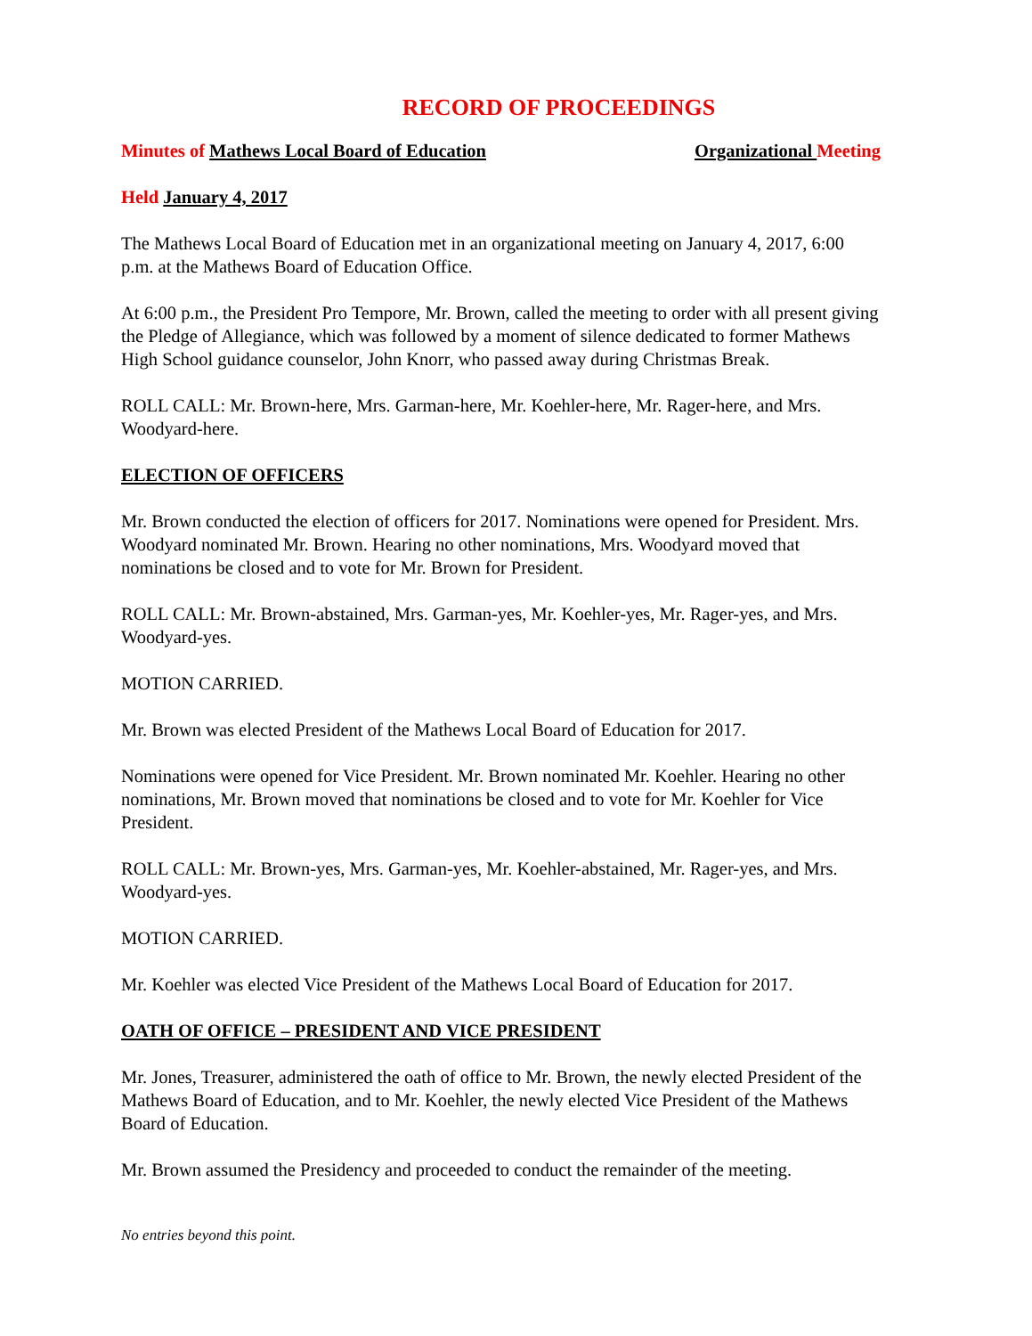RECORD OF PROCEEDINGS
Minutes of Mathews Local Board of Education Organizational Meeting
Held January 4, 2017
The Mathews Local Board of Education met in an organizational meeting on January 4, 2017, 6:00 p.m. at the Mathews Board of Education Office.
At 6:00 p.m., the President Pro Tempore, Mr. Brown, called the meeting to order with all present giving the Pledge of Allegiance, which was followed by a moment of silence dedicated to former Mathews High School guidance counselor, John Knorr, who passed away during Christmas Break.
ROLL CALL: Mr. Brown-here, Mrs. Garman-here, Mr. Koehler-here, Mr. Rager-here, and Mrs. Woodyard-here.
ELECTION OF OFFICERS
Mr. Brown conducted the election of officers for 2017. Nominations were opened for President. Mrs. Woodyard nominated Mr. Brown. Hearing no other nominations, Mrs. Woodyard moved that nominations be closed and to vote for Mr. Brown for President.
ROLL CALL: Mr. Brown-abstained, Mrs. Garman-yes, Mr. Koehler-yes, Mr. Rager-yes, and Mrs. Woodyard-yes.
MOTION CARRIED.
Mr. Brown was elected President of the Mathews Local Board of Education for 2017.
Nominations were opened for Vice President. Mr. Brown nominated Mr. Koehler. Hearing no other nominations, Mr. Brown moved that nominations be closed and to vote for Mr. Koehler for Vice President.
ROLL CALL: Mr. Brown-yes, Mrs. Garman-yes, Mr. Koehler-abstained, Mr. Rager-yes, and Mrs. Woodyard-yes.
MOTION CARRIED.
Mr. Koehler was elected Vice President of the Mathews Local Board of Education for 2017.
OATH OF OFFICE – PRESIDENT AND VICE PRESIDENT
Mr. Jones, Treasurer, administered the oath of office to Mr. Brown, the newly elected President of the Mathews Board of Education, and to Mr. Koehler, the newly elected Vice President of the Mathews Board of Education.
Mr. Brown assumed the Presidency and proceeded to conduct the remainder of the meeting.
No entries beyond this point.